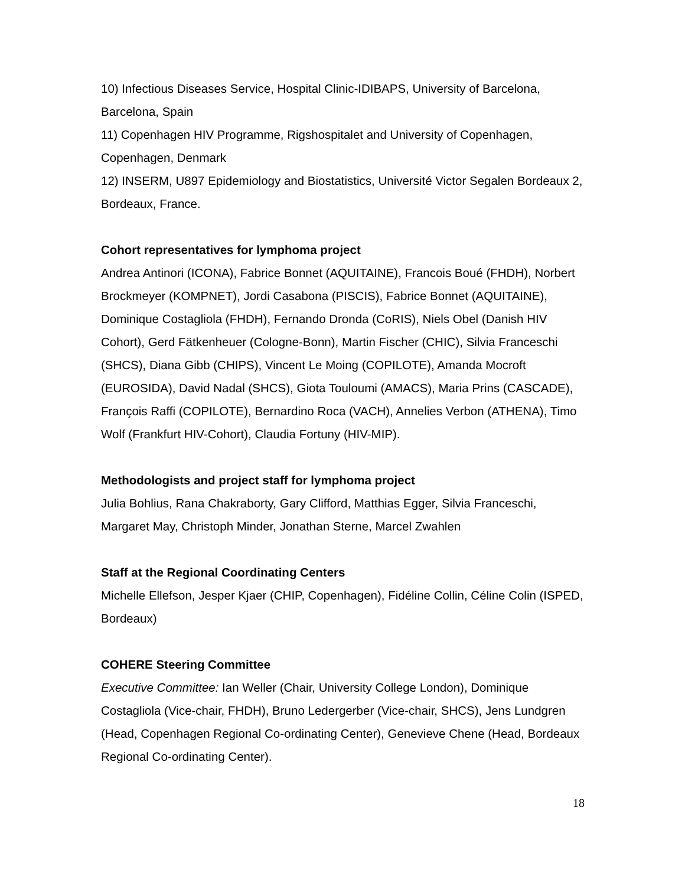10) Infectious Diseases Service, Hospital Clinic-IDIBAPS, University of Barcelona, Barcelona, Spain
11) Copenhagen HIV Programme, Rigshospitalet and University of Copenhagen, Copenhagen, Denmark
12) INSERM, U897 Epidemiology and Biostatistics, Université Victor Segalen Bordeaux 2, Bordeaux, France.
Cohort representatives for lymphoma project
Andrea Antinori (ICONA), Fabrice Bonnet (AQUITAINE), Francois Boué (FHDH), Norbert Brockmeyer (KOMPNET), Jordi Casabona (PISCIS), Fabrice Bonnet (AQUITAINE), Dominique Costagliola (FHDH), Fernando Dronda (CoRIS), Niels Obel (Danish HIV Cohort), Gerd Fätkenheuer (Cologne-Bonn), Martin Fischer (CHIC), Silvia Franceschi (SHCS), Diana Gibb (CHIPS), Vincent Le Moing (COPILOTE), Amanda Mocroft (EUROSIDA), David Nadal (SHCS), Giota Touloumi (AMACS), Maria Prins (CASCADE), François Raffi (COPILOTE), Bernardino Roca (VACH), Annelies Verbon (ATHENA), Timo Wolf (Frankfurt HIV-Cohort), Claudia Fortuny (HIV-MIP).
Methodologists and project staff for lymphoma project
Julia Bohlius, Rana Chakraborty, Gary Clifford, Matthias Egger, Silvia Franceschi, Margaret May, Christoph Minder, Jonathan Sterne, Marcel Zwahlen
Staff at the Regional Coordinating Centers
Michelle Ellefson, Jesper Kjaer (CHIP, Copenhagen), Fidéline Collin, Céline Colin (ISPED, Bordeaux)
COHERE Steering Committee
Executive Committee: Ian Weller (Chair, University College London), Dominique Costagliola (Vice-chair, FHDH), Bruno Ledergerber (Vice-chair, SHCS), Jens Lundgren (Head, Copenhagen Regional Co-ordinating Center), Genevieve Chene (Head, Bordeaux Regional Co-ordinating Center).
18